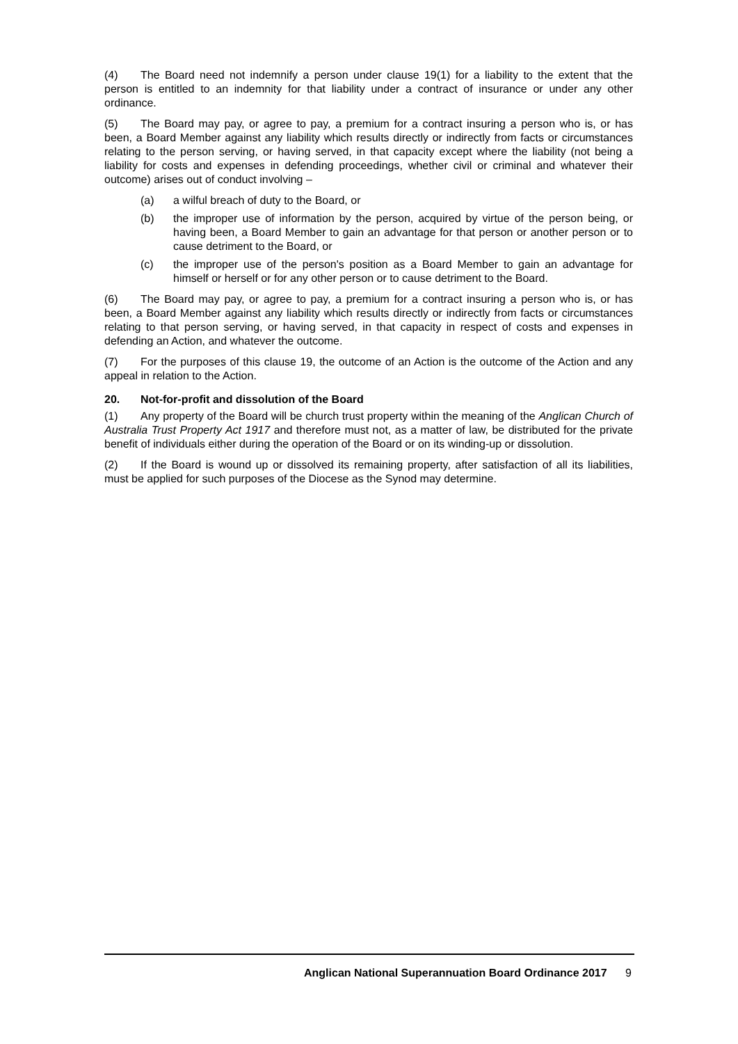(4) The Board need not indemnify a person under clause 19(1) for a liability to the extent that the person is entitled to an indemnity for that liability under a contract of insurance or under any other ordinance.
(5) The Board may pay, or agree to pay, a premium for a contract insuring a person who is, or has been, a Board Member against any liability which results directly or indirectly from facts or circumstances relating to the person serving, or having served, in that capacity except where the liability (not being a liability for costs and expenses in defending proceedings, whether civil or criminal and whatever their outcome) arises out of conduct involving –
(a) a wilful breach of duty to the Board, or
(b) the improper use of information by the person, acquired by virtue of the person being, or having been, a Board Member to gain an advantage for that person or another person or to cause detriment to the Board, or
(c) the improper use of the person's position as a Board Member to gain an advantage for himself or herself or for any other person or to cause detriment to the Board.
(6) The Board may pay, or agree to pay, a premium for a contract insuring a person who is, or has been, a Board Member against any liability which results directly or indirectly from facts or circumstances relating to that person serving, or having served, in that capacity in respect of costs and expenses in defending an Action, and whatever the outcome.
(7) For the purposes of this clause 19, the outcome of an Action is the outcome of the Action and any appeal in relation to the Action.
20. Not-for-profit and dissolution of the Board
(1) Any property of the Board will be church trust property within the meaning of the Anglican Church of Australia Trust Property Act 1917 and therefore must not, as a matter of law, be distributed for the private benefit of individuals either during the operation of the Board or on its winding-up or dissolution.
(2) If the Board is wound up or dissolved its remaining property, after satisfaction of all its liabilities, must be applied for such purposes of the Diocese as the Synod may determine.
Anglican National Superannuation Board Ordinance 2017 9